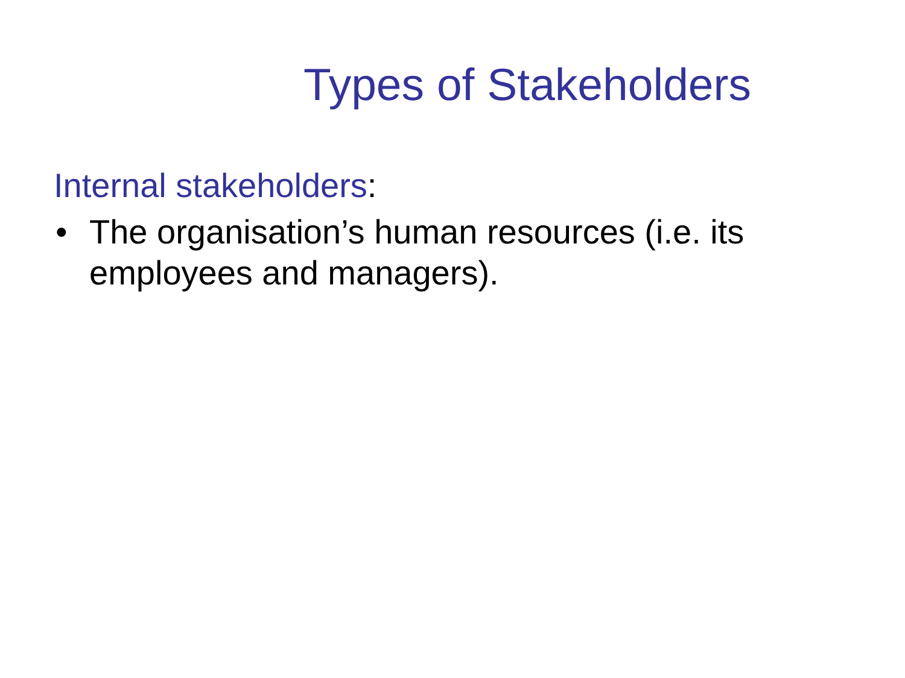Types of Stakeholders
Internal stakeholders:
• The organisation’s human resources (i.e. its employees and managers).